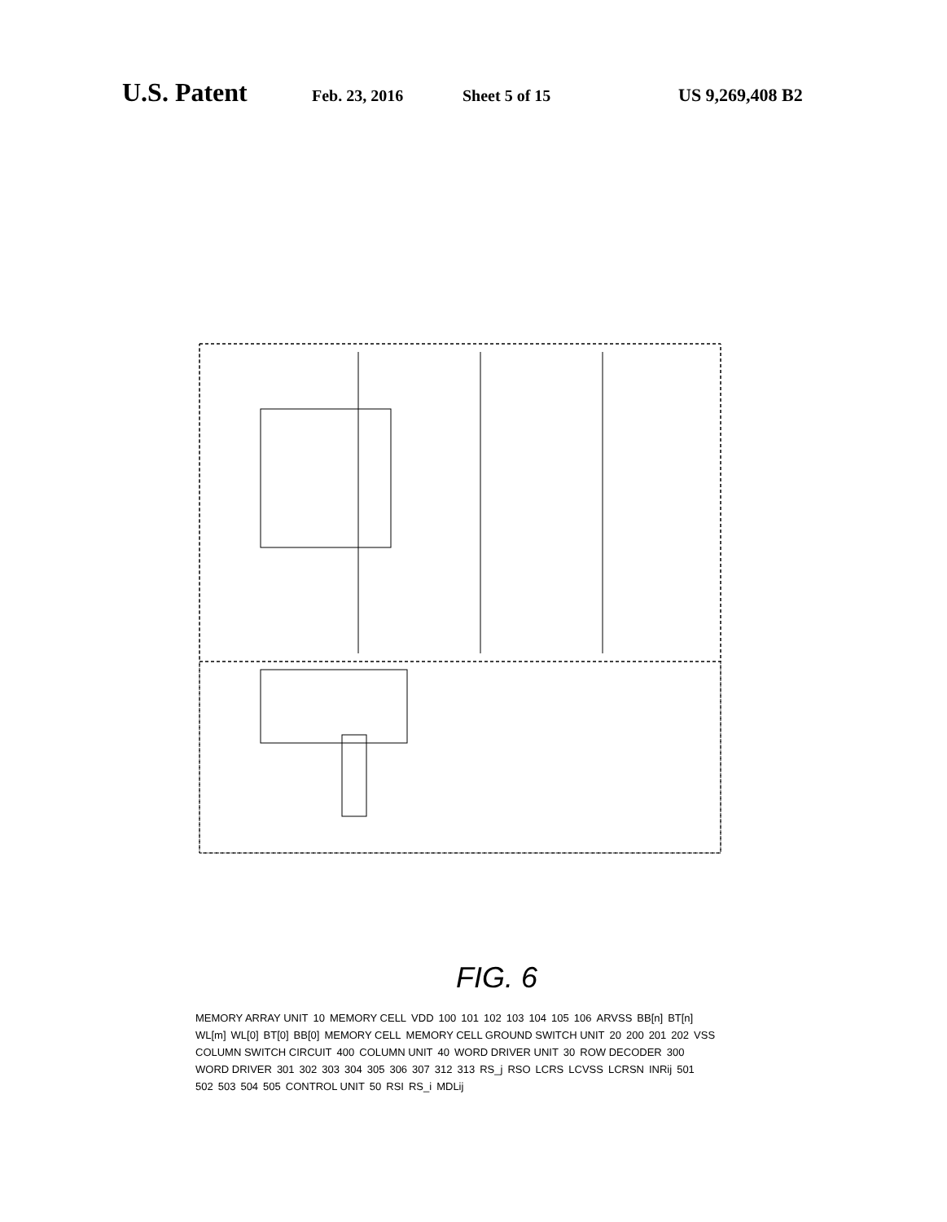U.S. Patent Feb. 23, 2016 Sheet 5 of 15 US 9,269,408 B2
FIG. 6
MEMORY ARRAY UNIT 10 MEMORY CELL VDD 100 101 102 103 104 105 106 ARVSS BB[n] BT[n] WL[m] WL[0] BT[0] BB[0] MEMORY CELL MEMORY CELL GROUND SWITCH UNIT 20 200 201 202 VSS COLUMN SWITCH CIRCUIT 400 COLUMN UNIT 40 WORD DRIVER UNIT 30 ROW DECODER 300 WORD DRIVER 301 302 303 304 305 306 307 312 313 RS_j RSO LCRS LCVSS LCRSN INRij 501 502 503 504 505 CONTROL UNIT 50 RSI RS_i MDLij